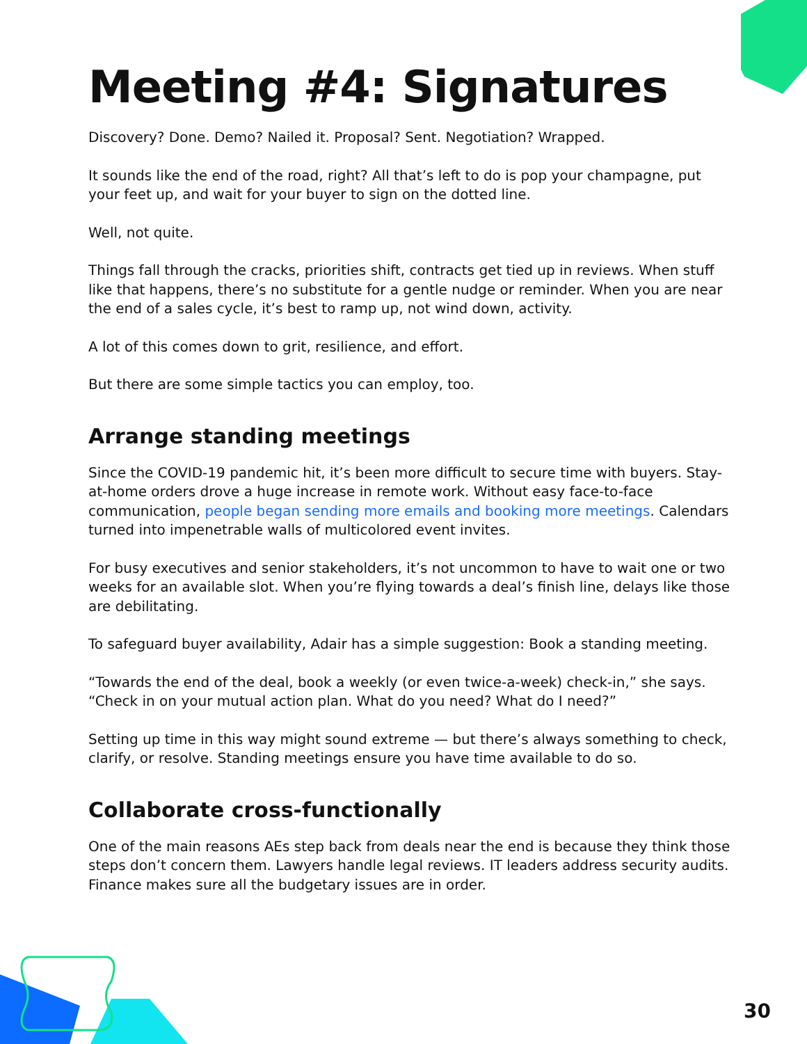Meeting #4: Signatures
Discovery? Done. Demo? Nailed it. Proposal? Sent. Negotiation? Wrapped.
It sounds like the end of the road, right? All that’s left to do is pop your champagne, put your feet up, and wait for your buyer to sign on the dotted line.
Well, not quite.
Things fall through the cracks, priorities shift, contracts get tied up in reviews. When stuff like that happens, there’s no substitute for a gentle nudge or reminder. When you are near the end of a sales cycle, it’s best to ramp up, not wind down, activity.
A lot of this comes down to grit, resilience, and effort.
But there are some simple tactics you can employ, too.
Arrange standing meetings
Since the COVID-19 pandemic hit, it’s been more difficult to secure time with buyers. Stay-at-home orders drove a huge increase in remote work. Without easy face-to-face communication, people began sending more emails and booking more meetings. Calendars turned into impenetrable walls of multicolored event invites.
For busy executives and senior stakeholders, it’s not uncommon to have to wait one or two weeks for an available slot. When you’re flying towards a deal’s finish line, delays like those are debilitating.
To safeguard buyer availability, Adair has a simple suggestion: Book a standing meeting.
“Towards the end of the deal, book a weekly (or even twice-a-week) check-in,” she says. “Check in on your mutual action plan. What do you need? What do I need?”
Setting up time in this way might sound extreme — but there’s always something to check, clarify, or resolve. Standing meetings ensure you have time available to do so.
Collaborate cross-functionally
One of the main reasons AEs step back from deals near the end is because they think those steps don’t concern them. Lawyers handle legal reviews. IT leaders address security audits. Finance makes sure all the budgetary issues are in order.
30